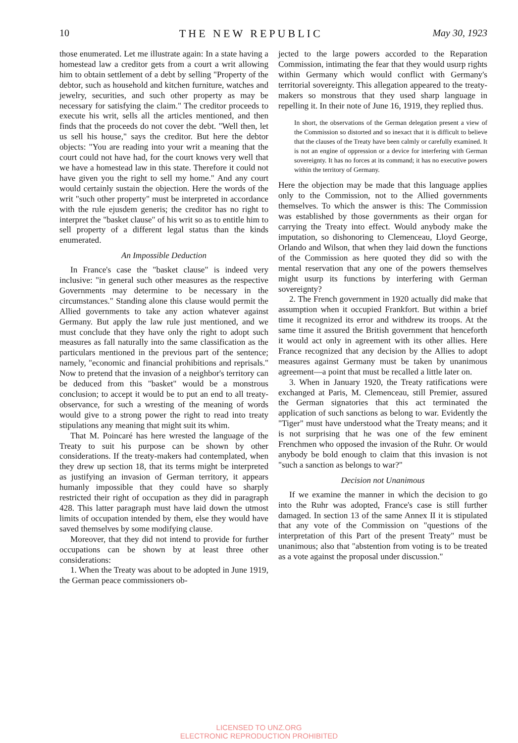10 THE NEW REPUBLIC May 30, 1923
those enumerated. Let me illustrate again: In a state having a homestead law a creditor gets from a court a writ allowing him to obtain settlement of a debt by selling "Property of the debtor, such as household and kitchen furniture, watches and jewelry, securities, and such other property as may be necessary for satisfying the claim." The creditor proceeds to execute his writ, sells all the articles mentioned, and then finds that the proceeds do not cover the debt. "Well then, let us sell his house," says the creditor. But here the debtor objects: "You are reading into your writ a meaning that the court could not have had, for the court knows very well that we have a homestead law in this state. Therefore it could not have given you the right to sell my home." And any court would certainly sustain the objection. Here the words of the writ "such other property" must be interpreted in accordance with the rule ejusdem generis; the creditor has no right to interpret the "basket clause" of his writ so as to entitle him to sell property of a different legal status than the kinds enumerated.
An Impossible Deduction
In France's case the "basket clause" is indeed very inclusive: "in general such other measures as the respective Governments may determine to be necessary in the circumstances." Standing alone this clause would permit the Allied governments to take any action whatever against Germany. But apply the law rule just mentioned, and we must conclude that they have only the right to adopt such measures as fall naturally into the same classification as the particulars mentioned in the previous part of the sentence; namely, "economic and financial prohibitions and reprisals." Now to pretend that the invasion of a neighbor's territory can be deduced from this "basket" would be a monstrous conclusion; to accept it would be to put an end to all treaty-observance, for such a wresting of the meaning of words would give to a strong power the right to read into treaty stipulations any meaning that might suit its whim.
That M. Poincaré has here wrested the language of the Treaty to suit his purpose can be shown by other considerations. If the treaty-makers had contemplated, when they drew up section 18, that its terms might be interpreted as justifying an invasion of German territory, it appears humanly impossible that they could have so sharply restricted their right of occupation as they did in paragraph 428. This latter paragraph must have laid down the utmost limits of occupation intended by them, else they would have saved themselves by some modifying clause.
Moreover, that they did not intend to provide for further occupations can be shown by at least three other considerations:
1. When the Treaty was about to be adopted in June 1919, the German peace commissioners ob-
jected to the large powers accorded to the Reparation Commission, intimating the fear that they would usurp rights within Germany which would conflict with Germany's territorial sovereignty. This allegation appeared to the treaty-makers so monstrous that they used sharp language in repelling it. In their note of June 16, 1919, they replied thus.
In short, the observations of the German delegation present a view of the Commission so distorted and so inexact that it is difficult to believe that the clauses of the Treaty have been calmly or carefully examined. It is not an engine of oppression or a device for interfering with German sovereignty. It has no forces at its command; it has no executive powers within the territory of Germany.
Here the objection may be made that this language applies only to the Commission, not to the Allied governments themselves. To which the answer is this: The Commission was established by those governments as their organ for carrying the Treaty into effect. Would anybody make the imputation, so dishonoring to Clemenceau, Lloyd George, Orlando and Wilson, that when they laid down the functions of the Commission as here quoted they did so with the mental reservation that any one of the powers themselves might usurp its functions by interfering with German sovereignty?
2. The French government in 1920 actually did make that assumption when it occupied Frankfort. But within a brief time it recognized its error and withdrew its troops. At the same time it assured the British government that henceforth it would act only in agreement with its other allies. Here France recognized that any decision by the Allies to adopt measures against Germany must be taken by unanimous agreement—a point that must be recalled a little later on.
3. When in January 1920, the Treaty ratifications were exchanged at Paris, M. Clemenceau, still Premier, assured the German signatories that this act terminated the application of such sanctions as belong to war. Evidently the "Tiger" must have understood what the Treaty means; and it is not surprising that he was one of the few eminent Frenchmen who opposed the invasion of the Ruhr. Or would anybody be bold enough to claim that this invasion is not "such a sanction as belongs to war?"
Decision not Unanimous
If we examine the manner in which the decision to go into the Ruhr was adopted, France's case is still further damaged. In section 13 of the same Annex II it is stipulated that any vote of the Commission on "questions of the interpretation of this Part of the present Treaty" must be unanimous; also that "abstention from voting is to be treated as a vote against the proposal under discussion."
LICENSED TO UNZ.ORG
ELECTRONIC REPRODUCTION PROHIBITED